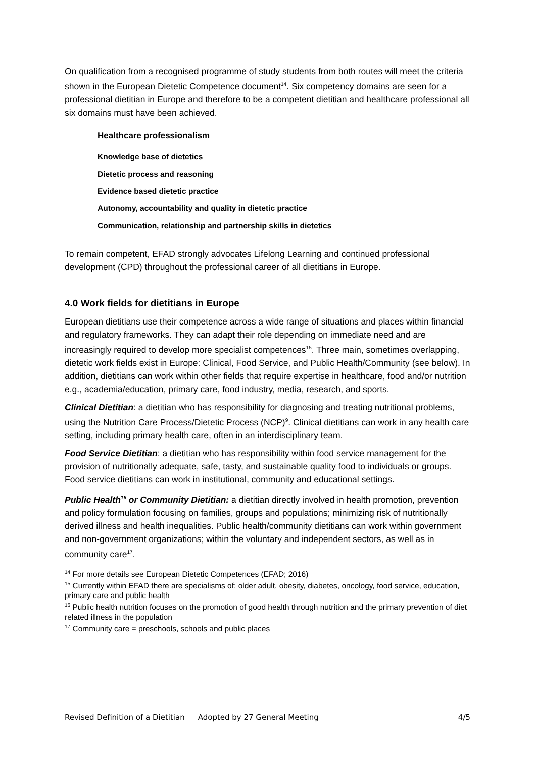On qualification from a recognised programme of study students from both routes will meet the criteria shown in the European Dietetic Competence document<sup>14</sup>. Six competency domains are seen for a professional dietitian in Europe and therefore to be a competent dietitian and healthcare professional all six domains must have been achieved.
Healthcare professionalism
Knowledge base of dietetics
Dietetic process and reasoning
Evidence based dietetic practice
Autonomy, accountability and quality in dietetic practice
Communication, relationship and partnership skills in dietetics
To remain competent, EFAD strongly advocates Lifelong Learning and continued professional development (CPD) throughout the professional career of all dietitians in Europe.
4.0 Work fields for dietitians in Europe
European dietitians use their competence across a wide range of situations and places within financial and regulatory frameworks. They can adapt their role depending on immediate need and are increasingly required to develop more specialist competences<sup>15</sup>. Three main, sometimes overlapping, dietetic work fields exist in Europe: Clinical, Food Service, and Public Health/Community (see below). In addition, dietitians can work within other fields that require expertise in healthcare, food and/or nutrition e.g., academia/education, primary care, food industry, media, research, and sports.
Clinical Dietitian: a dietitian who has responsibility for diagnosing and treating nutritional problems, using the Nutrition Care Process/Dietetic Process (NCP)<sup>9</sup>. Clinical dietitians can work in any health care setting, including primary health care, often in an interdisciplinary team.
Food Service Dietitian: a dietitian who has responsibility within food service management for the provision of nutritionally adequate, safe, tasty, and sustainable quality food to individuals or groups. Food service dietitians can work in institutional, community and educational settings.
Public Health<sup>16</sup> or Community Dietitian: a dietitian directly involved in health promotion, prevention and policy formulation focusing on families, groups and populations; minimizing risk of nutritionally derived illness and health inequalities. Public health/community dietitians can work within government and non-government organizations; within the voluntary and independent sectors, as well as in community care<sup>17</sup>.
<sup>14</sup> For more details see European Dietetic Competences (EFAD; 2016)
<sup>15</sup> Currently within EFAD there are specialisms of; older adult, obesity, diabetes, oncology, food service, education, primary care and public health
<sup>16</sup> Public health nutrition focuses on the promotion of good health through nutrition and the primary prevention of diet related illness in the population
<sup>17</sup> Community care = preschools, schools and public places
Revised Definition of a Dietitian Adopted by 27 General Meeting 4/5